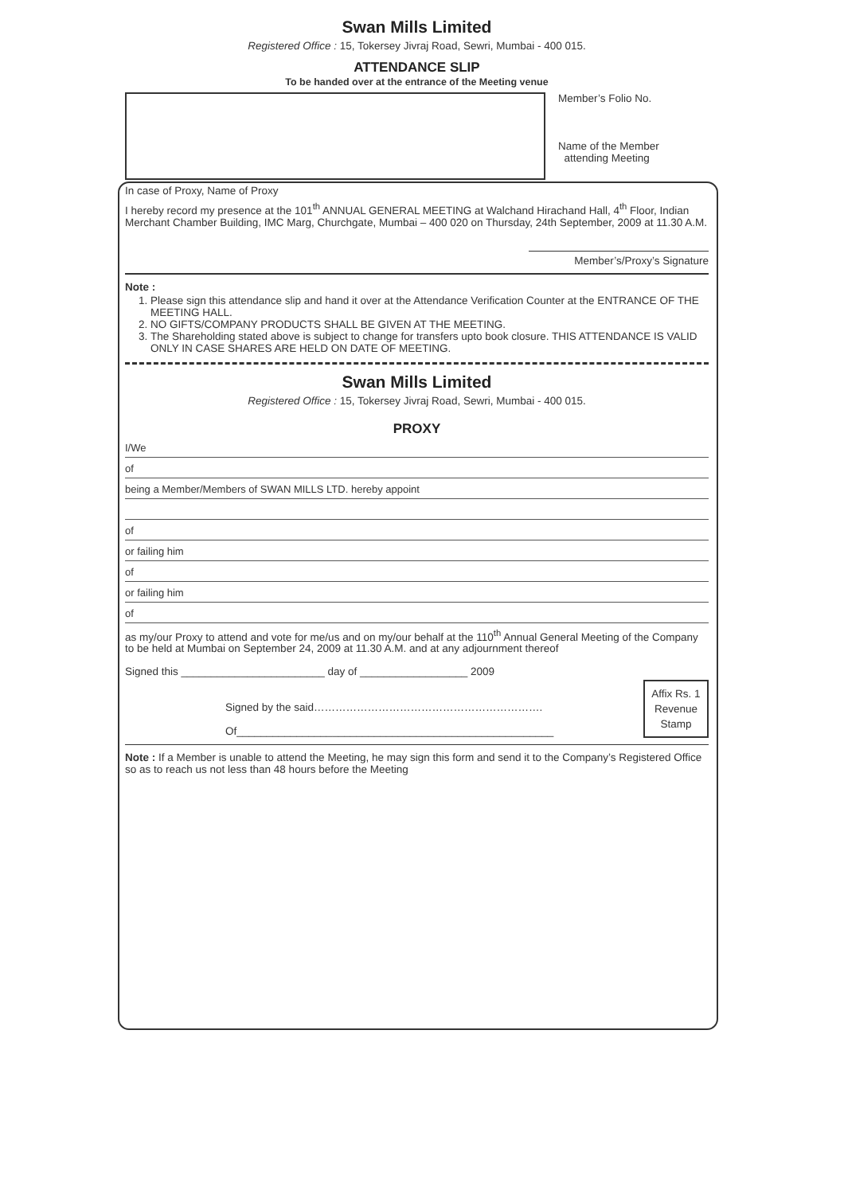Swan Mills Limited
Registered Office : 15, Tokersey Jivraj Road, Sewri, Mumbai - 400 015.
ATTENDANCE SLIP
To be handed over at the entrance of the Meeting venue
Member’s Folio No.
Name of the Member
attending Meeting
In case of Proxy, Name of Proxy
I hereby record my presence at the 101<sup>th</sup> ANNUAL GENERAL MEETING at Walchand Hirachand Hall, 4<sup>th</sup> Floor, Indian Merchant Chamber Building, IMC Marg, Churchgate, Mumbai – 400 020 on Thursday, 24th September, 2009 at 11.30 A.M.
Member’s/Proxy’s Signature
Note :
1. Please sign this attendance slip and hand it over at the Attendance Verification Counter at the ENTRANCE OF THE MEETING HALL.
2. NO GIFTS/COMPANY PRODUCTS SHALL BE GIVEN AT THE MEETING.
3. The Shareholding stated above is subject to change for transfers upto book closure. THIS ATTENDANCE IS VALID ONLY IN CASE SHARES ARE HELD ON DATE OF MEETING.
Swan Mills Limited
Registered Office : 15, Tokersey Jivraj Road, Sewri, Mumbai - 400 015.
PROXY
I/We
of
being a Member/Members of SWAN MILLS LTD. hereby appoint
of
or failing him
of
or failing him
of
as my/our Proxy to attend and vote for me/us and on my/our behalf at the 110<sup>th</sup> Annual General Meeting of the Company to be held at Mumbai on September 24, 2009 at 11.30 A.M. and at any adjournment thereof
Signed this ________________________ day of __________________ 2009
Signed by the said……………………………………………………….
Of_____________________________________________________
Affix Rs. 1
Revenue
Stamp
Note : If a Member is unable to attend the Meeting, he may sign this form and send it to the Company’s Registered Office so as to reach us not less than 48 hours before the Meeting